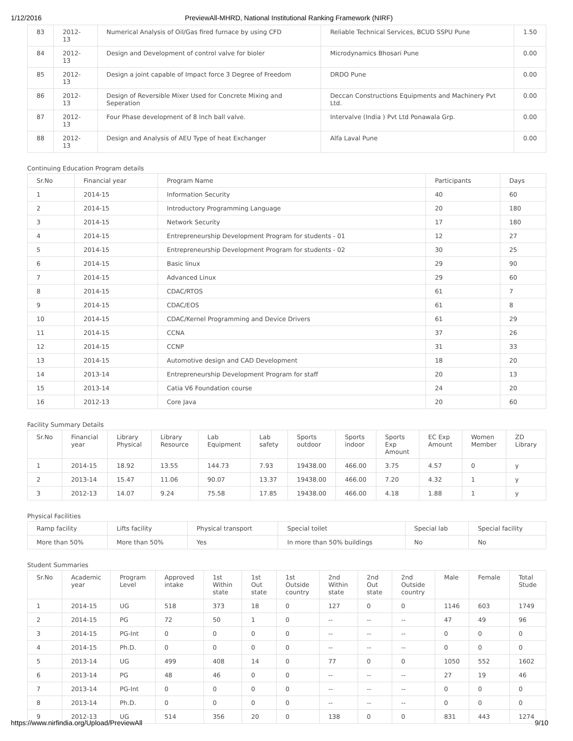1/12/2016 PreviewAll-MHRD, National Institutional Ranking Framework (NIRF)
| 83 | 2012-13 | Numerical Analysis of Oil/Gas fired furnace by using CFD | Reliable Technical Services, BCUD SSPU Pune | 1.50 |
| 84 | 2012-13 | Design and Development of control valve for bioler | Microdynamics Bhosari Pune | 0.00 |
| 85 | 2012-13 | Design a joint capable of Impact force 3 Degree of Freedom | DRDO Pune | 0.00 |
| 86 | 2012-13 | Design of Reversible Mixer Used for Concrete Mixing and Seperation | Deccan Constructions Equipments and Machinery Pvt Ltd. | 0.00 |
| 87 | 2012-13 | Four Phase development of 8 Inch ball valve. | Intervalve (India ) Pvt Ltd Ponawala Grp. | 0.00 |
| 88 | 2012-13 | Design and Analysis of AEU Type of heat Exchanger | Alfa Laval Pune | 0.00 |
Continuing Education Program details
| Sr.No | Financial year | Program Name | Participants | Days |
| --- | --- | --- | --- | --- |
| 1 | 2014-15 | Information Security | 40 | 60 |
| 2 | 2014-15 | Introductory Programming Language | 20 | 180 |
| 3 | 2014-15 | Network Security | 17 | 180 |
| 4 | 2014-15 | Entrepreneurship Development Program for students - 01 | 12 | 27 |
| 5 | 2014-15 | Entrepreneurship Development Program for students - 02 | 30 | 25 |
| 6 | 2014-15 | Basic linux | 29 | 90 |
| 7 | 2014-15 | Advanced Linux | 29 | 60 |
| 8 | 2014-15 | CDAC/RTOS | 61 | 7 |
| 9 | 2014-15 | CDAC/EOS | 61 | 8 |
| 10 | 2014-15 | CDAC/Kernel Programming and Device Drivers | 61 | 29 |
| 11 | 2014-15 | CCNA | 37 | 26 |
| 12 | 2014-15 | CCNP | 31 | 33 |
| 13 | 2014-15 | Automotive design and CAD Development | 18 | 20 |
| 14 | 2013-14 | Entrepreneurship Development Program for staff | 20 | 13 |
| 15 | 2013-14 | Catia V6 Foundation course | 24 | 20 |
| 16 | 2012-13 | Core Java | 20 | 60 |
Facility Summary Details
| Sr.No | Financial year | Library Physical | Library Resource | Lab Equipment | Lab safety | Sports outdoor | Sports indoor | Sports Exp Amount | EC Exp Amount | Women Member | ZD Library |
| --- | --- | --- | --- | --- | --- | --- | --- | --- | --- | --- | --- |
| 1 | 2014-15 | 18.92 | 13.55 | 144.73 | 7.93 | 19438.00 | 466.00 | 3.75 | 4.57 | 0 | y |
| 2 | 2013-14 | 15.47 | 11.06 | 90.07 | 13.37 | 19438.00 | 466.00 | 7.20 | 4.32 | 1 | y |
| 3 | 2012-13 | 14.07 | 9.24 | 75.58 | 17.85 | 19438.00 | 466.00 | 4.18 | 1.88 | 1 | y |
Physical Facilities
| Ramp facility | Lifts facility | Physical transport | Special toilet | Special lab | Special facility |
| --- | --- | --- | --- | --- | --- |
| More than 50% | More than 50% | Yes | In more than 50% buildings | No | No |
Student Summaries
| Sr.No | Academic year | Program Level | Approved intake | 1st Within state | 1st Out state | 1st Outside country | 2nd Within state | 2nd Out state | 2nd Outside country | Male | Female | Total Stude |
| --- | --- | --- | --- | --- | --- | --- | --- | --- | --- | --- | --- | --- |
| 1 | 2014-15 | UG | 518 | 373 | 18 | 0 | 127 | 0 | 0 | 1146 | 603 | 1749 |
| 2 | 2014-15 | PG | 72 | 50 | 1 | 0 | -- | -- | -- | 47 | 49 | 96 |
| 3 | 2014-15 | PG-Int | 0 | 0 | 0 | 0 | -- | -- | -- | 0 | 0 | 0 |
| 4 | 2014-15 | Ph.D. | 0 | 0 | 0 | 0 | -- | -- | -- | 0 | 0 | 0 |
| 5 | 2013-14 | UG | 499 | 408 | 14 | 0 | 77 | 0 | 0 | 1050 | 552 | 1602 |
| 6 | 2013-14 | PG | 48 | 46 | 0 | 0 | -- | -- | -- | 27 | 19 | 46 |
| 7 | 2013-14 | PG-Int | 0 | 0 | 0 | 0 | -- | -- | -- | 0 | 0 | 0 |
| 8 | 2013-14 | Ph.D. | 0 | 0 | 0 | 0 | -- | -- | -- | 0 | 0 | 0 |
| 9 | 2012-13 | UG | 514 | 356 | 20 | 0 | 138 | 0 | 0 | 831 | 443 | 1274 |
https://www.nirfindia.org/Upload/PreviewAll 9/10